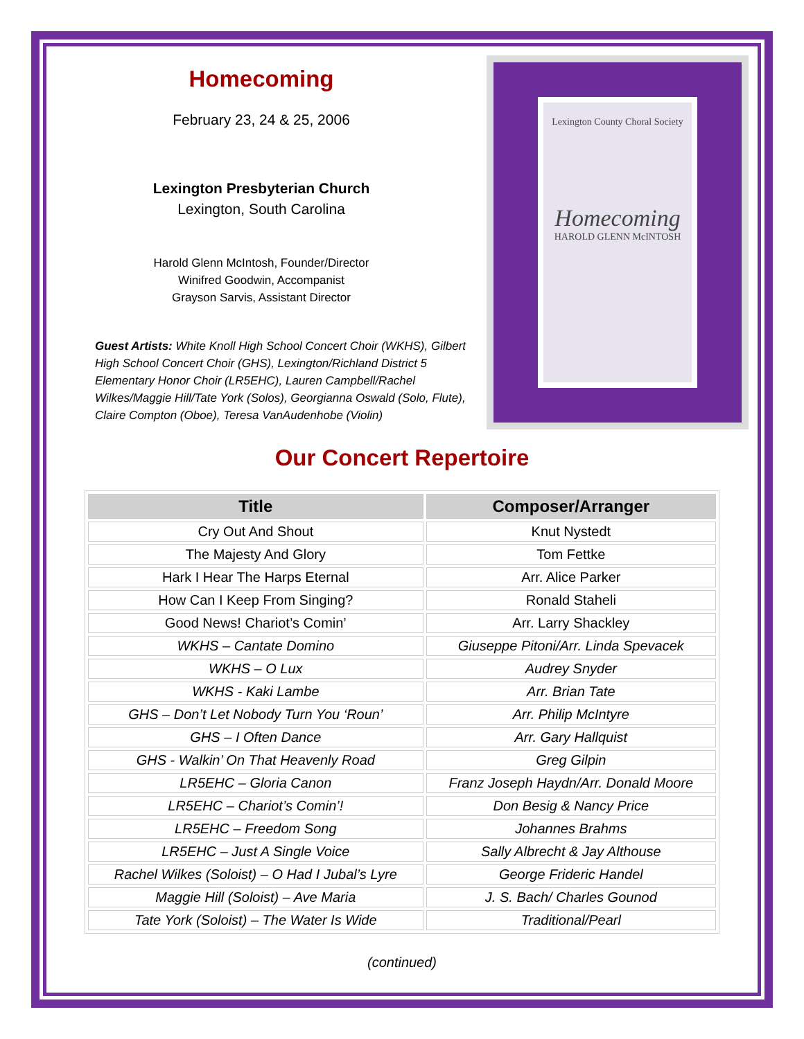Homecoming
February 23, 24 & 25, 2006
Lexington Presbyterian Church
Lexington, South Carolina
Harold Glenn McIntosh, Founder/Director
Winifred Goodwin, Accompanist
Grayson Sarvis, Assistant Director
Guest Artists: White Knoll High School Concert Choir (WKHS), Gilbert High School Concert Choir (GHS), Lexington/Richland District 5 Elementary Honor Choir (LR5EHC), Lauren Campbell/Rachel Wilkes/Maggie Hill/Tate York (Solos), Georgianna Oswald (Solo, Flute), Claire Compton (Oboe), Teresa VanAudenhobe (Violin)
Lexington County Choral Society
Homecoming
HAROLD GLENN McINTOSH
Our Concert Repertoire
| Title | Composer/Arranger |
| --- | --- |
| Cry Out And Shout | Knut Nystedt |
| The Majesty And Glory | Tom Fettke |
| Hark I Hear The Harps Eternal | Arr. Alice Parker |
| How Can I Keep From Singing? | Ronald Staheli |
| Good News! Chariot’s Comin’ | Arr. Larry Shackley |
| WKHS – Cantate Domino | Giuseppe Pitoni/Arr. Linda Spevacek |
| WKHS – O Lux | Audrey Snyder |
| WKHS - Kaki Lambe | Arr. Brian Tate |
| GHS – Don’t Let Nobody Turn You ‘Roun’ | Arr. Philip McIntyre |
| GHS – I Often Dance | Arr. Gary Hallquist |
| GHS - Walkin’ On That Heavenly Road | Greg Gilpin |
| LR5EHC – Gloria Canon | Franz Joseph Haydn/Arr. Donald Moore |
| LR5EHC – Chariot’s Comin’! | Don Besig & Nancy Price |
| LR5EHC – Freedom Song | Johannes Brahms |
| LR5EHC – Just A Single Voice | Sally Albrecht & Jay Althouse |
| Rachel Wilkes (Soloist) – O Had I Jubal’s Lyre | George Frideric Handel |
| Maggie Hill (Soloist) – Ave Maria | J. S. Bach/ Charles Gounod |
| Tate York (Soloist) – The Water Is Wide | Traditional/Pearl |
(continued)